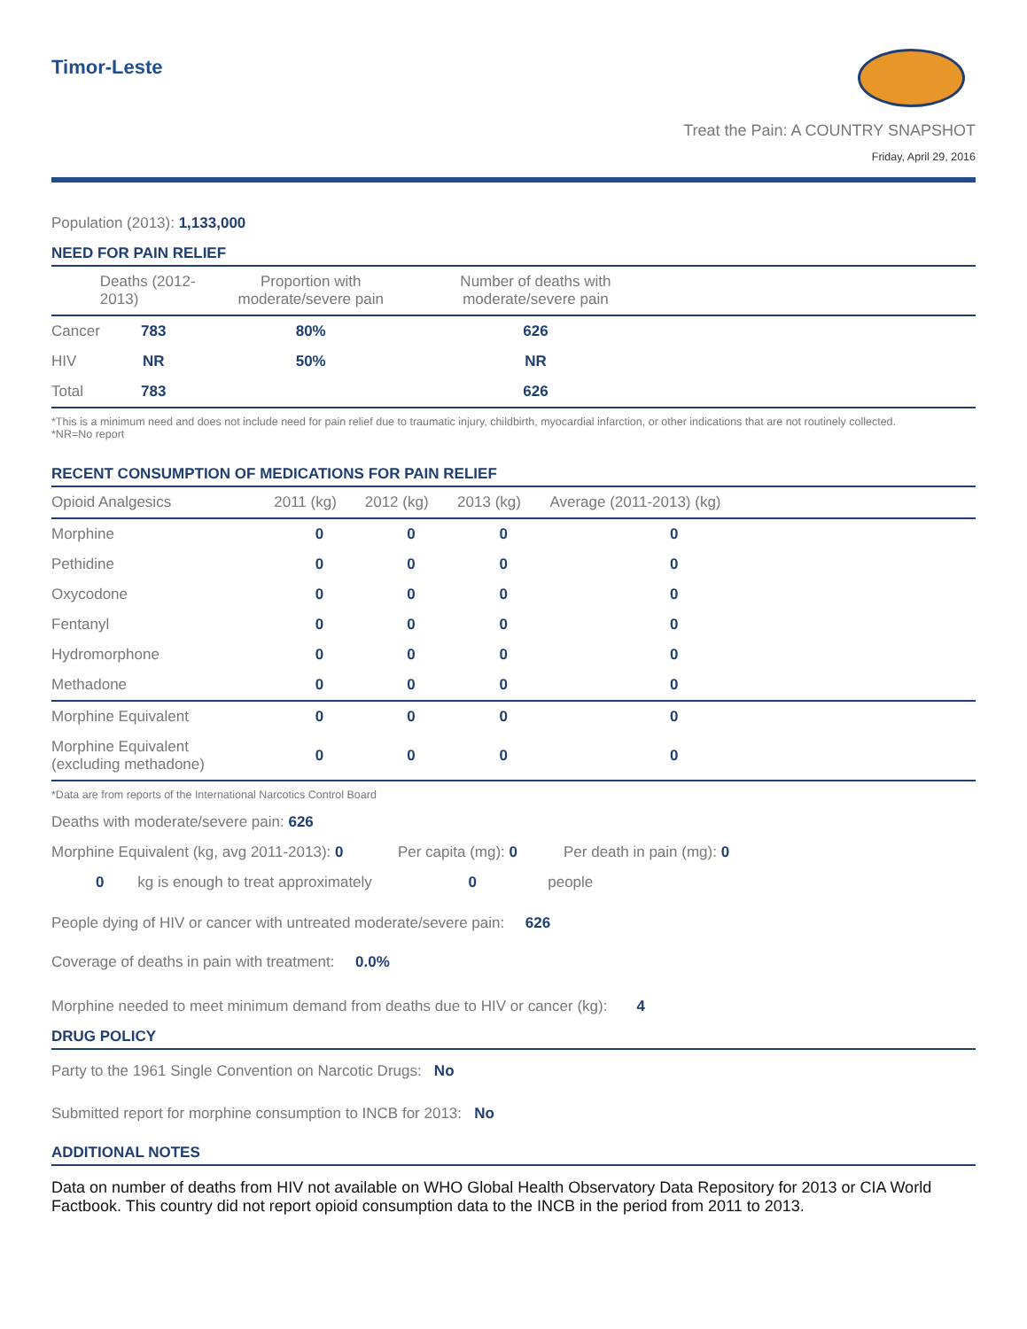Timor-Leste
Treat the Pain: A COUNTRY SNAPSHOT
Friday, April 29, 2016
Population (2013): 1,133,000
NEED FOR PAIN RELIEF
| | Deaths (2012-2013) | Proportion with moderate/severe pain | Number of deaths with moderate/severe pain | |
| --- | --- | --- | --- | --- |
| Cancer | 783 | 80% | 626 | |
| HIV | NR | 50% | NR | |
| Total | 783 | | 626 | |
*This is a minimum need and does not include need for pain relief due to traumatic injury, childbirth, myocardial infarction, or other indications that are not routinely collected.
*NR=No report
RECENT CONSUMPTION OF MEDICATIONS FOR PAIN RELIEF
| Opioid Analgesics | 2011 (kg) | 2012 (kg) | 2013 (kg) | Average (2011-2013) (kg) | |
| --- | --- | --- | --- | --- | --- |
| Morphine | 0 | 0 | 0 | 0 | |
| Pethidine | 0 | 0 | 0 | 0 | |
| Oxycodone | 0 | 0 | 0 | 0 | |
| Fentanyl | 0 | 0 | 0 | 0 | |
| Hydromorphone | 0 | 0 | 0 | 0 | |
| Methadone | 0 | 0 | 0 | 0 | |
| Morphine Equivalent | 0 | 0 | 0 | 0 | |
| Morphine Equivalent (excluding methadone) | 0 | 0 | 0 | 0 | |
*Data are from reports of the International Narcotics Control Board
Deaths with moderate/severe pain: 626
Morphine Equivalent (kg, avg 2011-2013): 0 Per capita (mg): 0 Per death in pain (mg): 0
0 kg is enough to treat approximately 0 people
People dying of HIV or cancer with untreated moderate/severe pain: 626
Coverage of deaths in pain with treatment: 0.0%
Morphine needed to meet minimum demand from deaths due to HIV or cancer (kg): 4
DRUG POLICY
Party to the 1961 Single Convention on Narcotic Drugs: No
Submitted report for morphine consumption to INCB for 2013: No
ADDITIONAL NOTES
Data on number of deaths from HIV not available on WHO Global Health Observatory Data Repository for 2013 or CIA World Factbook. This country did not report opioid consumption data to the INCB in the period from 2011 to 2013.